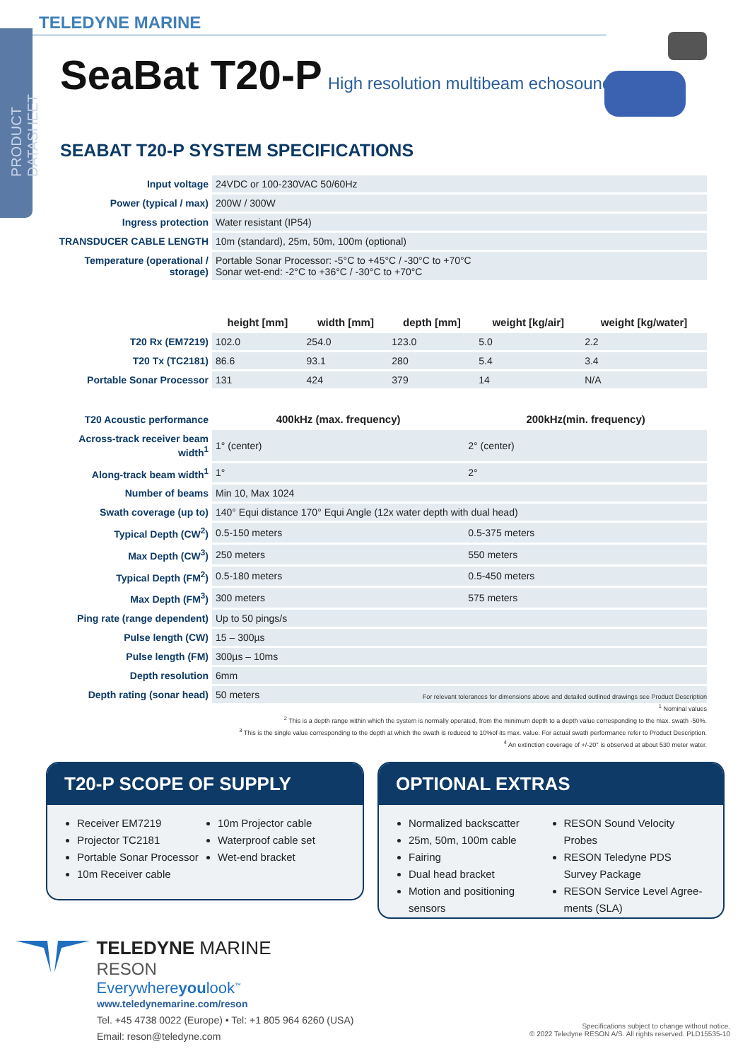PRODUCT DATASHEET
TELEDYNE MARINE
SeaBat T20-P High resolution multibeam echosounder
SEABAT T20-P SYSTEM SPECIFICATIONS
| Input voltage | 24VDC or 100-230VAC 50/60Hz |
| Power (typical / max) | 200W / 300W |
| Ingress protection | Water resistant (IP54) |
| TRANSDUCER CABLE LENGTH | 10m (standard), 25m, 50m, 100m (optional) |
| Temperature (operational / storage) | Portable Sonar Processor: -5°C to +45°C / -30°C to +70°C Sonar wet-end: -2°C to +36°C / -30°C to +70°C |
| | height [mm] | width [mm] | depth [mm] | weight [kg/air] | weight [kg/water] |
| T20 Rx (EM7219) | 102.0 | 254.0 | 123.0 | 5.0 | 2.2 |
| T20 Tx (TC2181) | 86.6 | 93.1 | 280 | 5.4 | 3.4 |
| Portable Sonar Processor | 131 | 424 | 379 | 14 | N/A |
| T20 Acoustic performance | 400kHz (max. frequency) | 200kHz(min. frequency) |
| Across-track receiver beam width<sup>1</sup> | 1° (center) | 2° (center) |
| Along-track beam width<sup>1</sup> | 1° | 2° |
| Number of beams | Min 10, Max 1024 | |
| Swath coverage (up to) | 140° Equi distance 170° Equi Angle (12x water depth with dual head) | |
| Typical Depth (CW<sup>2</sup>) | 0.5-150 meters | 0.5-375 meters |
| Max Depth (CW<sup>3</sup>) | 250 meters | 550 meters |
| Typical Depth (FM<sup>2</sup>) | 0.5-180 meters | 0.5-450 meters |
| Max Depth (FM<sup>3</sup>) | 300 meters | 575 meters |
| Ping rate (range dependent) | Up to 50 pings/s | |
| Pulse length (CW) | 15 – 300µs | |
| Pulse length (FM) | 300µs – 10ms | |
| Depth resolution | 6mm | |
| Depth rating (sonar head) | 50 meters | |
For relevant tolerances for dimensions above and detailed outlined drawings see Product Description
<sup>1</sup> Nominal values
<sup>2</sup> This is a depth range within which the system is normally operated, from the minimum depth to a depth value corresponding to the max. swath -50%.
<sup>3</sup> This is the single value corresponding to the depth at which the swath is reduced to 10%of its max. value. For actual swath performance refer to Product Description.
<sup>4</sup> An extinction coverage of +/-20° is observed at about 530 meter water.
T20-P SCOPE OF SUPPLY
Receiver EM7219
Projector TC2181
Portable Sonar Processor
10m Receiver cable
10m Projector cable
Waterproof cable set
Wet-end bracket
OPTIONAL EXTRAS
Normalized backscatter
25m, 50m, 100m cable
Fairing
Dual head bracket
Motion and positioning sensors
RESON Sound Velocity Probes
RESON Teledyne PDS Survey Package
RESON Service Level Agree-ments (SLA)
TELEDYNE MARINE
RESON
Everywhereyoulook<sup>™</sup>
www.teledynemarine.com/reson
Tel. +45 4738 0022 (Europe) • Tel: +1 805 964 6260 (USA)
Email: reson@teledyne.com
Specifications subject to change without notice.
© 2022 Teledyne RESON A/S. All rights reserved. PLD15535-10